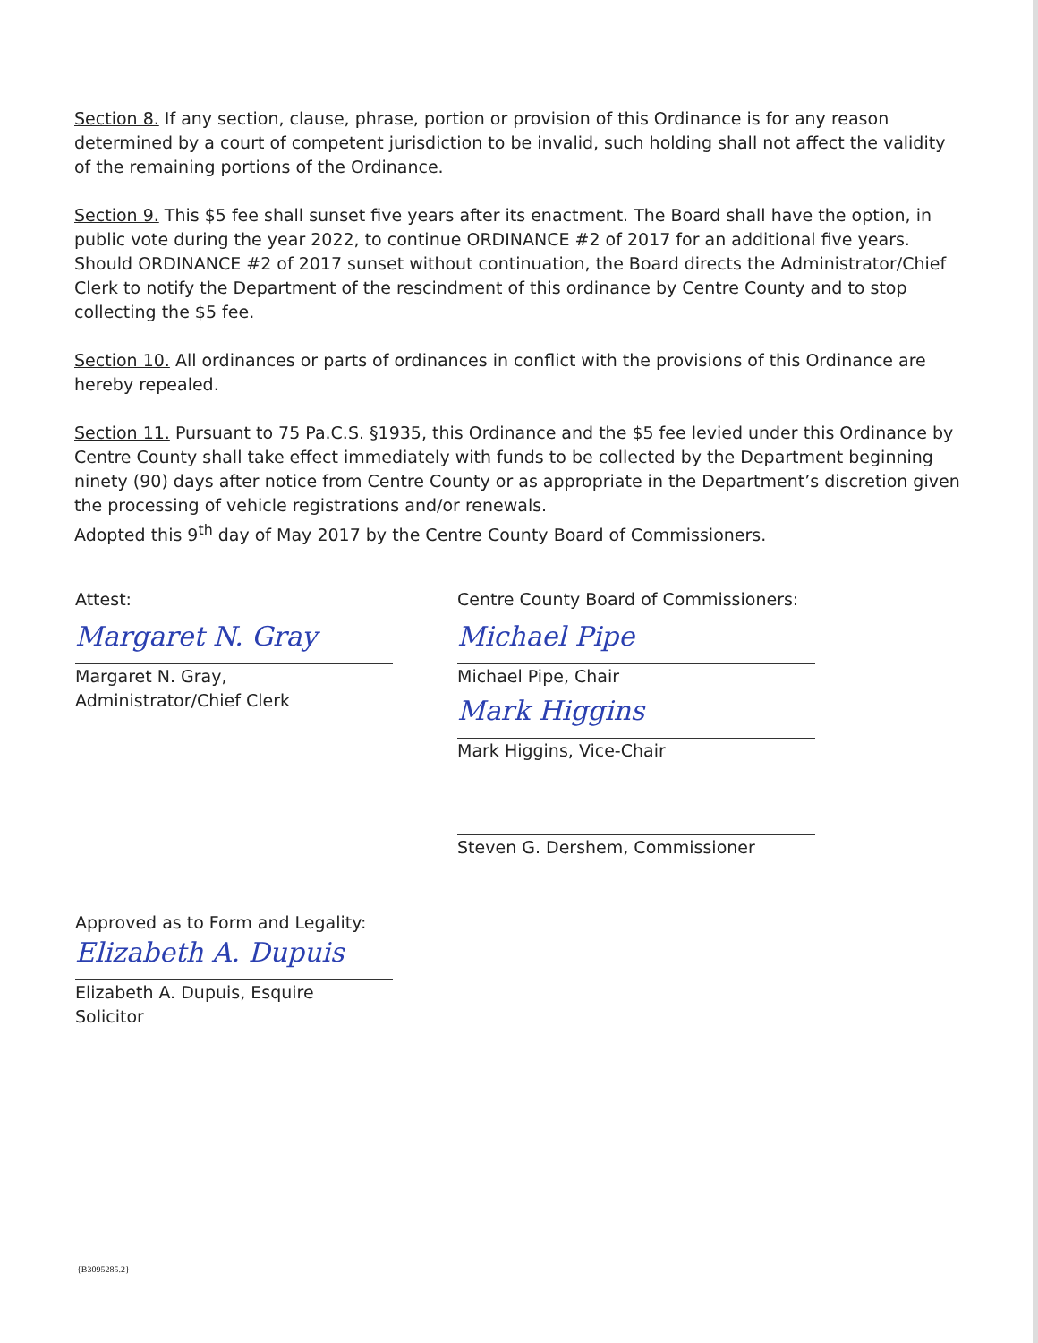Section 8. If any section, clause, phrase, portion or provision of this Ordinance is for any reason determined by a court of competent jurisdiction to be invalid, such holding shall not affect the validity of the remaining portions of the Ordinance.
Section 9. This $5 fee shall sunset five years after its enactment. The Board shall have the option, in public vote during the year 2022, to continue ORDINANCE #2 of 2017 for an additional five years. Should ORDINANCE #2 of 2017 sunset without continuation, the Board directs the Administrator/Chief Clerk to notify the Department of the rescindment of this ordinance by Centre County and to stop collecting the $5 fee.
Section 10. All ordinances or parts of ordinances in conflict with the provisions of this Ordinance are hereby repealed.
Section 11. Pursuant to 75 Pa.C.S. §1935, this Ordinance and the $5 fee levied under this Ordinance by Centre County shall take effect immediately with funds to be collected by the Department beginning ninety (90) days after notice from Centre County or as appropriate in the Department’s discretion given the processing of vehicle registrations and/or renewals.
Adopted this 9<sup>th</sup> day of May 2017 by the Centre County Board of Commissioners.
Attest:
Margaret N. Gray
Margaret N. Gray,
Administrator/Chief Clerk
Centre County Board of Commissioners:
Michael Pipe
Michael Pipe, Chair
Mark Higgins
Mark Higgins, Vice-Chair
Steven G. Dershem, Commissioner
Approved as to Form and Legality:
Elizabeth A. Dupuis
Elizabeth A. Dupuis, Esquire
Solicitor
{B3095285.2}